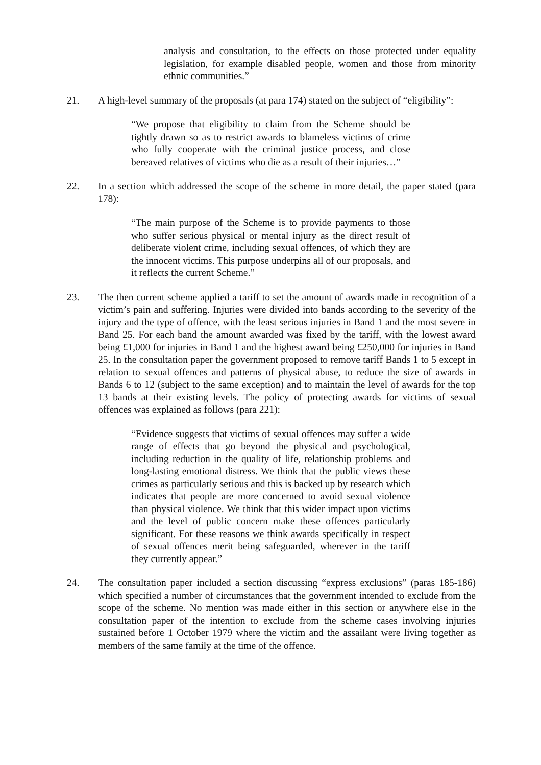analysis and consultation, to the effects on those protected under equality legislation, for example disabled people, women and those from minority ethnic communities.”
21. A high-level summary of the proposals (at para 174) stated on the subject of “eligibility”:
“We propose that eligibility to claim from the Scheme should be tightly drawn so as to restrict awards to blameless victims of crime who fully cooperate with the criminal justice process, and close bereaved relatives of victims who die as a result of their injuries…”
22. In a section which addressed the scope of the scheme in more detail, the paper stated (para 178):
“The main purpose of the Scheme is to provide payments to those who suffer serious physical or mental injury as the direct result of deliberate violent crime, including sexual offences, of which they are the innocent victims. This purpose underpins all of our proposals, and it reflects the current Scheme.”
23. The then current scheme applied a tariff to set the amount of awards made in recognition of a victim’s pain and suffering. Injuries were divided into bands according to the severity of the injury and the type of offence, with the least serious injuries in Band 1 and the most severe in Band 25. For each band the amount awarded was fixed by the tariff, with the lowest award being £1,000 for injuries in Band 1 and the highest award being £250,000 for injuries in Band 25. In the consultation paper the government proposed to remove tariff Bands 1 to 5 except in relation to sexual offences and patterns of physical abuse, to reduce the size of awards in Bands 6 to 12 (subject to the same exception) and to maintain the level of awards for the top 13 bands at their existing levels. The policy of protecting awards for victims of sexual offences was explained as follows (para 221):
“Evidence suggests that victims of sexual offences may suffer a wide range of effects that go beyond the physical and psychological, including reduction in the quality of life, relationship problems and long-lasting emotional distress. We think that the public views these crimes as particularly serious and this is backed up by research which indicates that people are more concerned to avoid sexual violence than physical violence. We think that this wider impact upon victims and the level of public concern make these offences particularly significant. For these reasons we think awards specifically in respect of sexual offences merit being safeguarded, wherever in the tariff they currently appear.”
24. The consultation paper included a section discussing “express exclusions” (paras 185-186) which specified a number of circumstances that the government intended to exclude from the scope of the scheme. No mention was made either in this section or anywhere else in the consultation paper of the intention to exclude from the scheme cases involving injuries sustained before 1 October 1979 where the victim and the assailant were living together as members of the same family at the time of the offence.